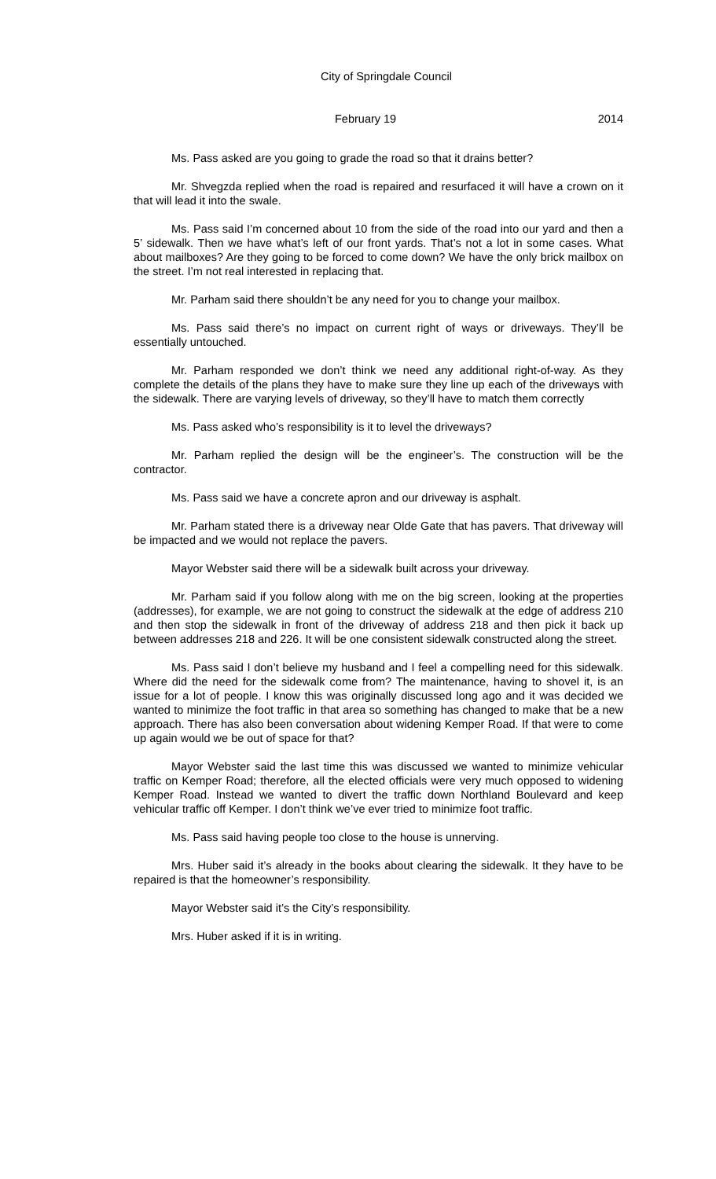City of Springdale Council
February 19 2014
Ms. Pass asked are you going to grade the road so that it drains better?
Mr. Shvegzda replied when the road is repaired and resurfaced it will have a crown on it that will lead it into the swale.
Ms. Pass said I’m concerned about 10 from the side of the road into our yard and then a 5’ sidewalk. Then we have what’s left of our front yards. That’s not a lot in some cases. What about mailboxes? Are they going to be forced to come down? We have the only brick mailbox on the street. I’m not real interested in replacing that.
Mr. Parham said there shouldn’t be any need for you to change your mailbox.
Ms. Pass said there’s no impact on current right of ways or driveways. They’ll be essentially untouched.
Mr. Parham responded we don’t think we need any additional right-of-way. As they complete the details of the plans they have to make sure they line up each of the driveways with the sidewalk. There are varying levels of driveway, so they’ll have to match them correctly
Ms. Pass asked who’s responsibility is it to level the driveways?
Mr. Parham replied the design will be the engineer’s. The construction will be the contractor.
Ms. Pass said we have a concrete apron and our driveway is asphalt.
Mr. Parham stated there is a driveway near Olde Gate that has pavers. That driveway will be impacted and we would not replace the pavers.
Mayor Webster said there will be a sidewalk built across your driveway.
Mr. Parham said if you follow along with me on the big screen, looking at the properties (addresses), for example, we are not going to construct the sidewalk at the edge of address 210 and then stop the sidewalk in front of the driveway of address 218 and then pick it back up between addresses 218 and 226. It will be one consistent sidewalk constructed along the street.
Ms. Pass said I don’t believe my husband and I feel a compelling need for this sidewalk. Where did the need for the sidewalk come from? The maintenance, having to shovel it, is an issue for a lot of people. I know this was originally discussed long ago and it was decided we wanted to minimize the foot traffic in that area so something has changed to make that be a new approach. There has also been conversation about widening Kemper Road. If that were to come up again would we be out of space for that?
Mayor Webster said the last time this was discussed we wanted to minimize vehicular traffic on Kemper Road; therefore, all the elected officials were very much opposed to widening Kemper Road. Instead we wanted to divert the traffic down Northland Boulevard and keep vehicular traffic off Kemper. I don’t think we’ve ever tried to minimize foot traffic.
Ms. Pass said having people too close to the house is unnerving.
Mrs. Huber said it’s already in the books about clearing the sidewalk. It they have to be repaired is that the homeowner’s responsibility.
Mayor Webster said it’s the City’s responsibility.
Mrs. Huber asked if it is in writing.